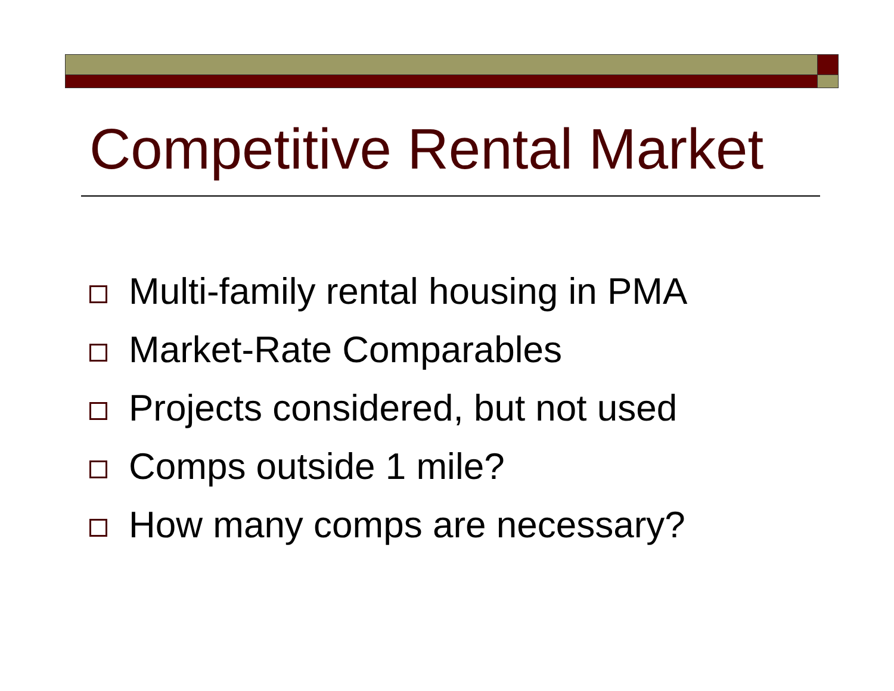Competitive Rental Market
Multi-family rental housing in PMA
Market-Rate Comparables
Projects considered, but not used
Comps outside 1 mile?
How many comps are necessary?